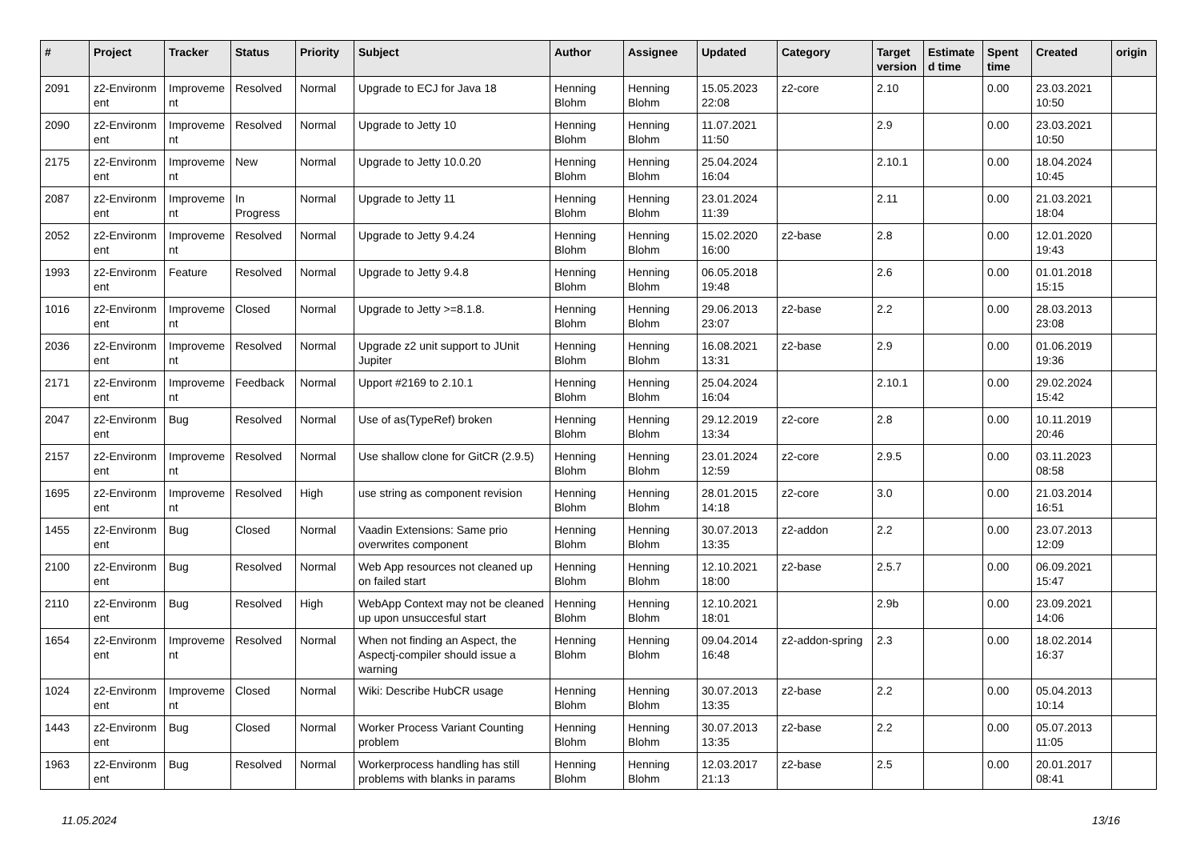| # | Project | Tracker | Status | Priority | Subject | Author | Assignee | Updated | Category | Target version | Estimate d time | Spent time | Created | origin |
| --- | --- | --- | --- | --- | --- | --- | --- | --- | --- | --- | --- | --- | --- | --- |
| 2091 | z2-Environm ent | Improveme nt | Resolved | Normal | Upgrade to ECJ for Java 18 | Henning Blohm | Henning Blohm | 15.05.2023 22:08 | z2-core | 2.10 | | 0.00 | 23.03.2021 10:50 | |
| 2090 | z2-Environm ent | Improveme nt | Resolved | Normal | Upgrade to Jetty 10 | Henning Blohm | Henning Blohm | 11.07.2021 11:50 | | 2.9 | | 0.00 | 23.03.2021 10:50 | |
| 2175 | z2-Environm ent | Improveme nt | New | Normal | Upgrade to Jetty 10.0.20 | Henning Blohm | Henning Blohm | 25.04.2024 16:04 | | 2.10.1 | | 0.00 | 18.04.2024 10:45 | |
| 2087 | z2-Environm ent | Improveme nt | In Progress | Normal | Upgrade to Jetty 11 | Henning Blohm | Henning Blohm | 23.01.2024 11:39 | | 2.11 | | 0.00 | 21.03.2021 18:04 | |
| 2052 | z2-Environm ent | Improveme nt | Resolved | Normal | Upgrade to Jetty 9.4.24 | Henning Blohm | Henning Blohm | 15.02.2020 16:00 | z2-base | 2.8 | | 0.00 | 12.01.2020 19:43 | |
| 1993 | z2-Environm ent | Feature | Resolved | Normal | Upgrade to Jetty 9.4.8 | Henning Blohm | Henning Blohm | 06.05.2018 19:48 | | 2.6 | | 0.00 | 01.01.2018 15:15 | |
| 1016 | z2-Environm ent | Improveme nt | Closed | Normal | Upgrade to Jetty >=8.1.8. | Henning Blohm | Henning Blohm | 29.06.2013 23:07 | z2-base | 2.2 | | 0.00 | 28.03.2013 23:08 | |
| 2036 | z2-Environm ent | Improveme nt | Resolved | Normal | Upgrade z2 unit support to JUnit Jupiter | Henning Blohm | Henning Blohm | 16.08.2021 13:31 | z2-base | 2.9 | | 0.00 | 01.06.2019 19:36 | |
| 2171 | z2-Environm ent | Improveme nt | Feedback | Normal | Upport #2169 to 2.10.1 | Henning Blohm | Henning Blohm | 25.04.2024 16:04 | | 2.10.1 | | 0.00 | 29.02.2024 15:42 | |
| 2047 | z2-Environm ent | Bug | Resolved | Normal | Use of as(TypeRef) broken | Henning Blohm | Henning Blohm | 29.12.2019 13:34 | z2-core | 2.8 | | 0.00 | 10.11.2019 20:46 | |
| 2157 | z2-Environm ent | Improveme nt | Resolved | Normal | Use shallow clone for GitCR (2.9.5) | Henning Blohm | Henning Blohm | 23.01.2024 12:59 | z2-core | 2.9.5 | | 0.00 | 03.11.2023 08:58 | |
| 1695 | z2-Environm ent | Improveme nt | Resolved | High | use string as component revision | Henning Blohm | Henning Blohm | 28.01.2015 14:18 | z2-core | 3.0 | | 0.00 | 21.03.2014 16:51 | |
| 1455 | z2-Environm ent | Bug | Closed | Normal | Vaadin Extensions: Same prio overwrites component | Henning Blohm | Henning Blohm | 30.07.2013 13:35 | z2-addon | 2.2 | | 0.00 | 23.07.2013 12:09 | |
| 2100 | z2-Environm ent | Bug | Resolved | Normal | Web App resources not cleaned up on failed start | Henning Blohm | Henning Blohm | 12.10.2021 18:00 | z2-base | 2.5.7 | | 0.00 | 06.09.2021 15:47 | |
| 2110 | z2-Environm ent | Bug | Resolved | High | WebApp Context may not be cleaned up upon unsuccesful start | Henning Blohm | Henning Blohm | 12.10.2021 18:01 | | 2.9b | | 0.00 | 23.09.2021 14:06 | |
| 1654 | z2-Environm ent | Improveme nt | Resolved | Normal | When not finding an Aspect, the Aspectj-compiler should issue a warning | Henning Blohm | Henning Blohm | 09.04.2014 16:48 | z2-addon-spring | 2.3 | | 0.00 | 18.02.2014 16:37 | |
| 1024 | z2-Environm ent | Improveme nt | Closed | Normal | Wiki: Describe HubCR usage | Henning Blohm | Henning Blohm | 30.07.2013 13:35 | z2-base | 2.2 | | 0.00 | 05.04.2013 10:14 | |
| 1443 | z2-Environm ent | Bug | Closed | Normal | Worker Process Variant Counting problem | Henning Blohm | Henning Blohm | 30.07.2013 13:35 | z2-base | 2.2 | | 0.00 | 05.07.2013 11:05 | |
| 1963 | z2-Environm ent | Bug | Resolved | Normal | Workerprocess handling has still problems with blanks in params | Henning Blohm | Henning Blohm | 12.03.2017 21:13 | z2-base | 2.5 | | 0.00 | 20.01.2017 08:41 | |
11.05.2024 13/16